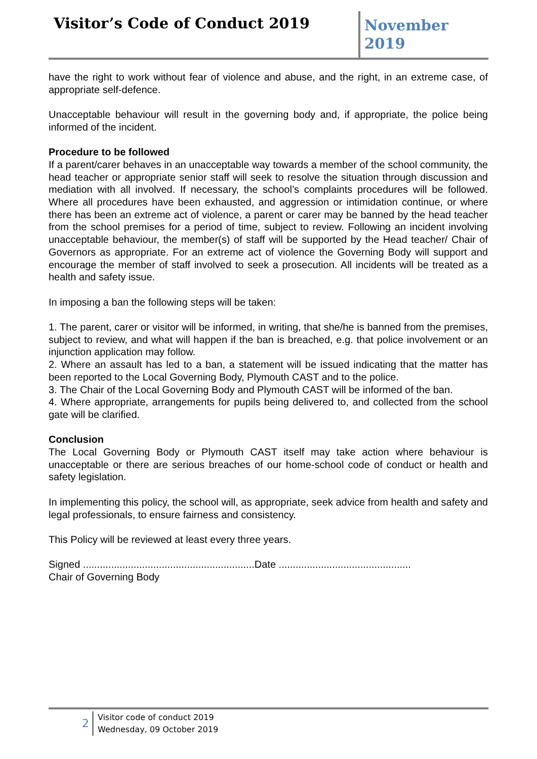Visitor’s Code of Conduct 2019
November 2019
have the right to work without fear of violence and abuse, and the right, in an extreme case, of appropriate self-defence.
Unacceptable behaviour will result in the governing body and, if appropriate, the police being informed of the incident.
Procedure to be followed
If a parent/carer behaves in an unacceptable way towards a member of the school community, the head teacher or appropriate senior staff will seek to resolve the situation through discussion and mediation with all involved. If necessary, the school’s complaints procedures will be followed. Where all procedures have been exhausted, and aggression or intimidation continue, or where there has been an extreme act of violence, a parent or carer may be banned by the head teacher from the school premises for a period of time, subject to review. Following an incident involving unacceptable behaviour, the member(s) of staff will be supported by the Head teacher/ Chair of Governors as appropriate. For an extreme act of violence the Governing Body will support and encourage the member of staff involved to seek a prosecution. All incidents will be treated as a health and safety issue.
In imposing a ban the following steps will be taken:
1. The parent, carer or visitor will be informed, in writing, that she/he is banned from the premises, subject to review, and what will happen if the ban is breached, e.g. that police involvement or an injunction application may follow.
2. Where an assault has led to a ban, a statement will be issued indicating that the matter has been reported to the Local Governing Body, Plymouth CAST and to the police.
3. The Chair of the Local Governing Body and Plymouth CAST will be informed of the ban.
4. Where appropriate, arrangements for pupils being delivered to, and collected from the school gate will be clarified.
Conclusion
The Local Governing Body or Plymouth CAST itself may take action where behaviour is unacceptable or there are serious breaches of our home-school code of conduct or health and safety legislation.
In implementing this policy, the school will, as appropriate, seek advice from health and safety and legal professionals, to ensure fairness and consistency.
This Policy will be reviewed at least every three years.
Signed .............................................................Date ...............................................
Chair of Governing Body
2
Visitor code of conduct 2019
Wednesday, 09 October 2019